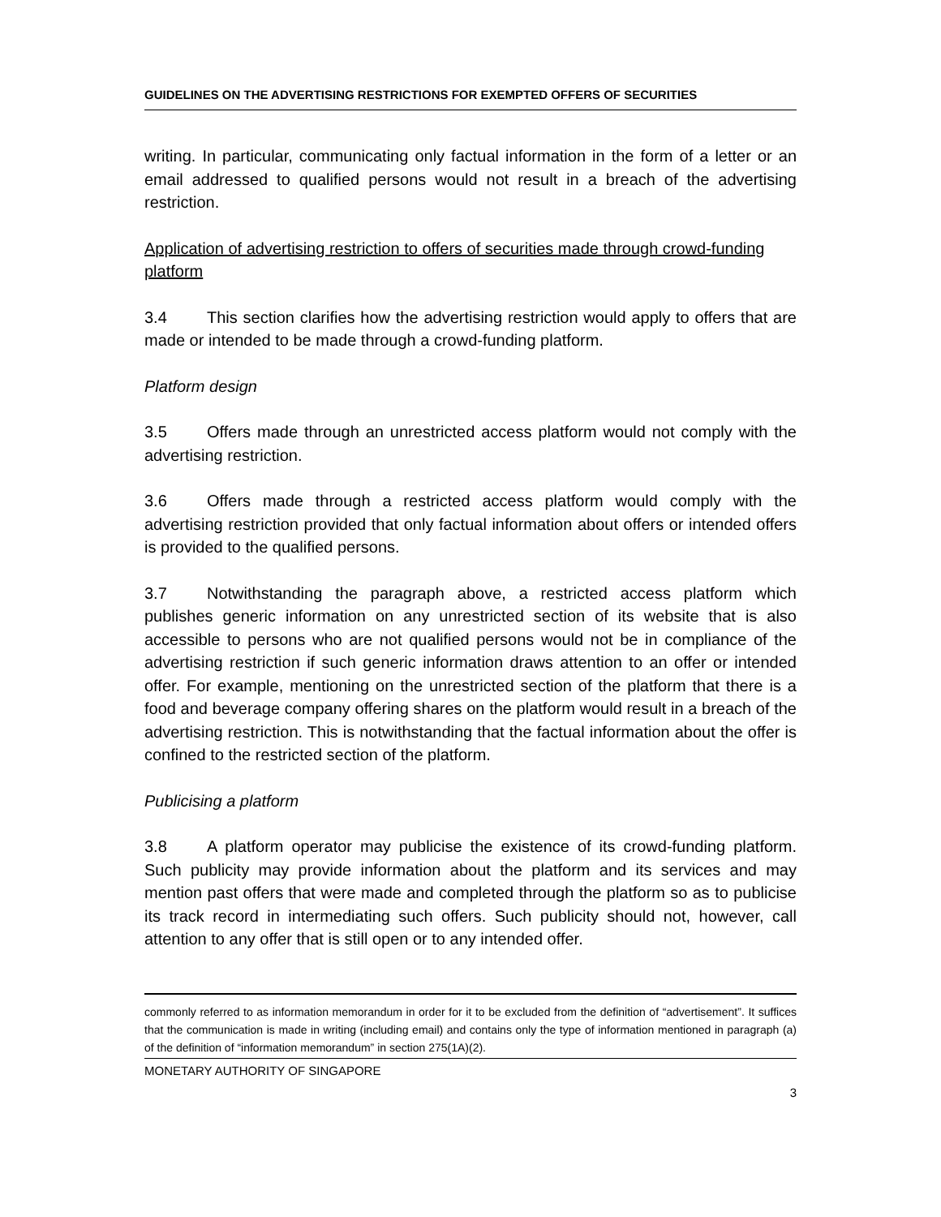GUIDELINES ON THE ADVERTISING RESTRICTIONS FOR EXEMPTED OFFERS OF SECURITIES
writing. In particular, communicating only factual information in the form of a letter or an email addressed to qualified persons would not result in a breach of the advertising restriction.
Application of advertising restriction to offers of securities made through crowd-funding platform
3.4 This section clarifies how the advertising restriction would apply to offers that are made or intended to be made through a crowd-funding platform.
Platform design
3.5 Offers made through an unrestricted access platform would not comply with the advertising restriction.
3.6 Offers made through a restricted access platform would comply with the advertising restriction provided that only factual information about offers or intended offers is provided to the qualified persons.
3.7 Notwithstanding the paragraph above, a restricted access platform which publishes generic information on any unrestricted section of its website that is also accessible to persons who are not qualified persons would not be in compliance of the advertising restriction if such generic information draws attention to an offer or intended offer. For example, mentioning on the unrestricted section of the platform that there is a food and beverage company offering shares on the platform would result in a breach of the advertising restriction. This is notwithstanding that the factual information about the offer is confined to the restricted section of the platform.
Publicising a platform
3.8 A platform operator may publicise the existence of its crowd-funding platform. Such publicity may provide information about the platform and its services and may mention past offers that were made and completed through the platform so as to publicise its track record in intermediating such offers. Such publicity should not, however, call attention to any offer that is still open or to any intended offer.
commonly referred to as information memorandum in order for it to be excluded from the definition of “advertisement”. It suffices that the communication is made in writing (including email) and contains only the type of information mentioned in paragraph (a) of the definition of “information memorandum” in section 275(1A)(2).
MONETARY AUTHORITY OF SINGAPORE
3